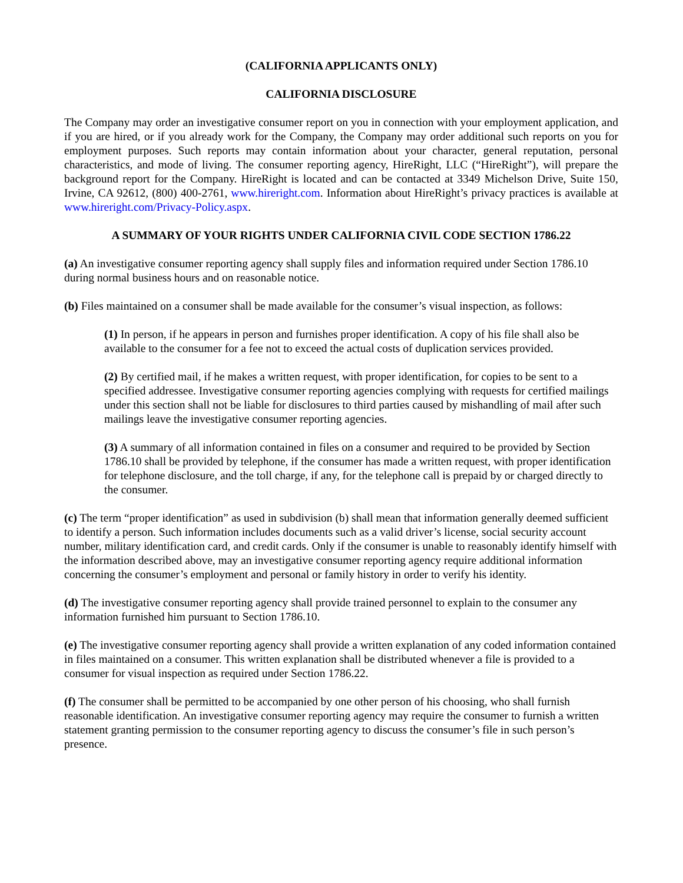(CALIFORNIA APPLICANTS ONLY)
CALIFORNIA DISCLOSURE
The Company may order an investigative consumer report on you in connection with your employment application, and if you are hired, or if you already work for the Company, the Company may order additional such reports on you for employment purposes. Such reports may contain information about your character, general reputation, personal characteristics, and mode of living. The consumer reporting agency, HireRight, LLC (“HireRight”), will prepare the background report for the Company. HireRight is located and can be contacted at 3349 Michelson Drive, Suite 150, Irvine, CA 92612, (800) 400-2761, www.hireright.com. Information about HireRight’s privacy practices is available at www.hireright.com/Privacy-Policy.aspx.
A SUMMARY OF YOUR RIGHTS UNDER CALIFORNIA CIVIL CODE SECTION 1786.22
(a) An investigative consumer reporting agency shall supply files and information required under Section 1786.10 during normal business hours and on reasonable notice.
(b) Files maintained on a consumer shall be made available for the consumer’s visual inspection, as follows:
(1) In person, if he appears in person and furnishes proper identification. A copy of his file shall also be available to the consumer for a fee not to exceed the actual costs of duplication services provided.
(2) By certified mail, if he makes a written request, with proper identification, for copies to be sent to a specified addressee. Investigative consumer reporting agencies complying with requests for certified mailings under this section shall not be liable for disclosures to third parties caused by mishandling of mail after such mailings leave the investigative consumer reporting agencies.
(3) A summary of all information contained in files on a consumer and required to be provided by Section 1786.10 shall be provided by telephone, if the consumer has made a written request, with proper identification for telephone disclosure, and the toll charge, if any, for the telephone call is prepaid by or charged directly to the consumer.
(c) The term “proper identification” as used in subdivision (b) shall mean that information generally deemed sufficient to identify a person. Such information includes documents such as a valid driver’s license, social security account number, military identification card, and credit cards. Only if the consumer is unable to reasonably identify himself with the information described above, may an investigative consumer reporting agency require additional information concerning the consumer’s employment and personal or family history in order to verify his identity.
(d) The investigative consumer reporting agency shall provide trained personnel to explain to the consumer any information furnished him pursuant to Section 1786.10.
(e) The investigative consumer reporting agency shall provide a written explanation of any coded information contained in files maintained on a consumer. This written explanation shall be distributed whenever a file is provided to a consumer for visual inspection as required under Section 1786.22.
(f) The consumer shall be permitted to be accompanied by one other person of his choosing, who shall furnish reasonable identification. An investigative consumer reporting agency may require the consumer to furnish a written statement granting permission to the consumer reporting agency to discuss the consumer’s file in such person’s presence.